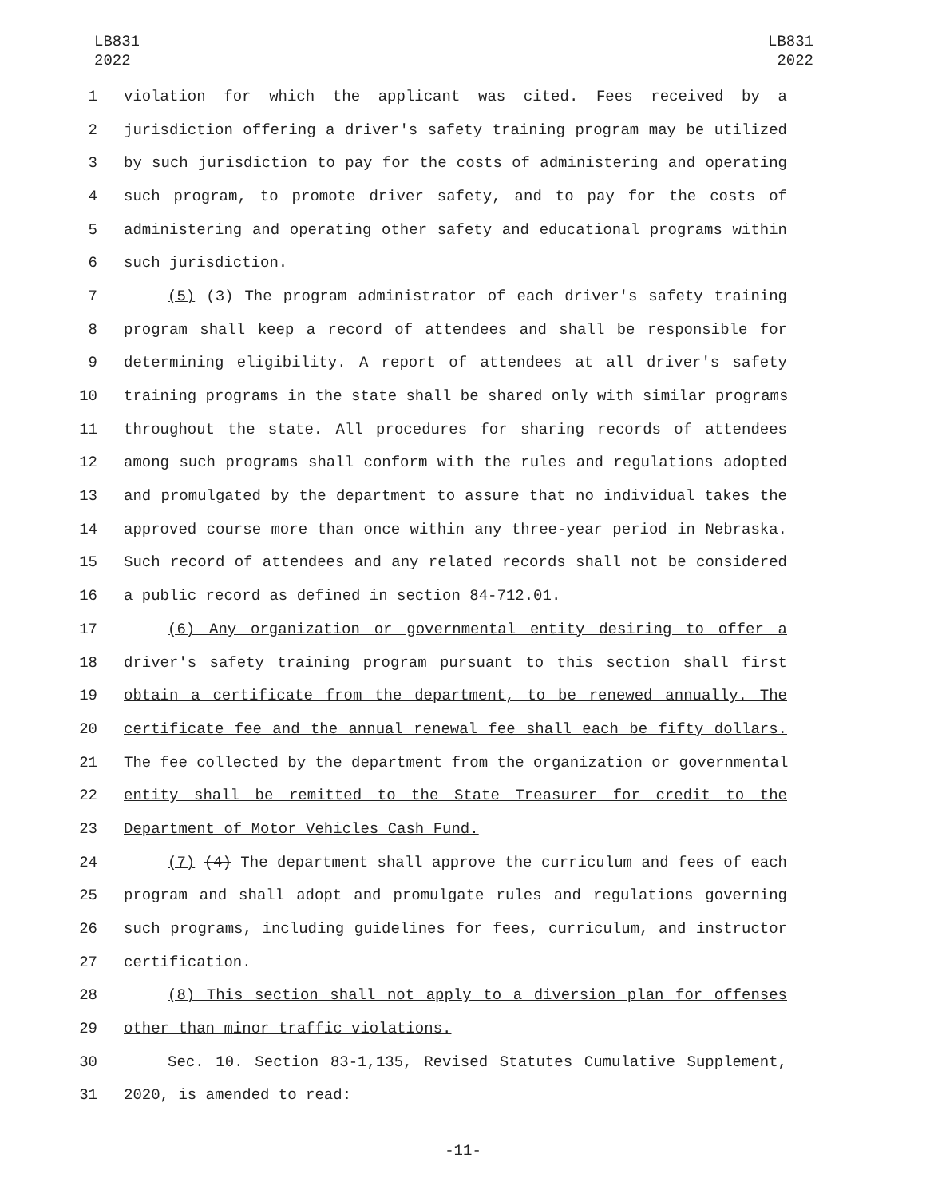LB831
2022
LB831
2022
1 violation for which the applicant was cited. Fees received by a
2 jurisdiction offering a driver's safety training program may be utilized
3 by such jurisdiction to pay for the costs of administering and operating
4 such program, to promote driver safety, and to pay for the costs of
5 administering and operating other safety and educational programs within
6 such jurisdiction.
7 (5) (3) The program administrator of each driver's safety training
8 program shall keep a record of attendees and shall be responsible for
9 determining eligibility. A report of attendees at all driver's safety
10 training programs in the state shall be shared only with similar programs
11 throughout the state. All procedures for sharing records of attendees
12 among such programs shall conform with the rules and regulations adopted
13 and promulgated by the department to assure that no individual takes the
14 approved course more than once within any three-year period in Nebraska.
15 Such record of attendees and any related records shall not be considered
16 a public record as defined in section 84-712.01.
17 (6) Any organization or governmental entity desiring to offer a
18 driver's safety training program pursuant to this section shall first
19 obtain a certificate from the department, to be renewed annually. The
20 certificate fee and the annual renewal fee shall each be fifty dollars.
21 The fee collected by the department from the organization or governmental
22 entity shall be remitted to the State Treasurer for credit to the
23 Department of Motor Vehicles Cash Fund.
24 (7) (4) The department shall approve the curriculum and fees of each
25 program and shall adopt and promulgate rules and regulations governing
26 such programs, including guidelines for fees, curriculum, and instructor
27 certification.
28 (8) This section shall not apply to a diversion plan for offenses
29 other than minor traffic violations.
30 Sec. 10. Section 83-1,135, Revised Statutes Cumulative Supplement,
31 2020, is amended to read:
-11-